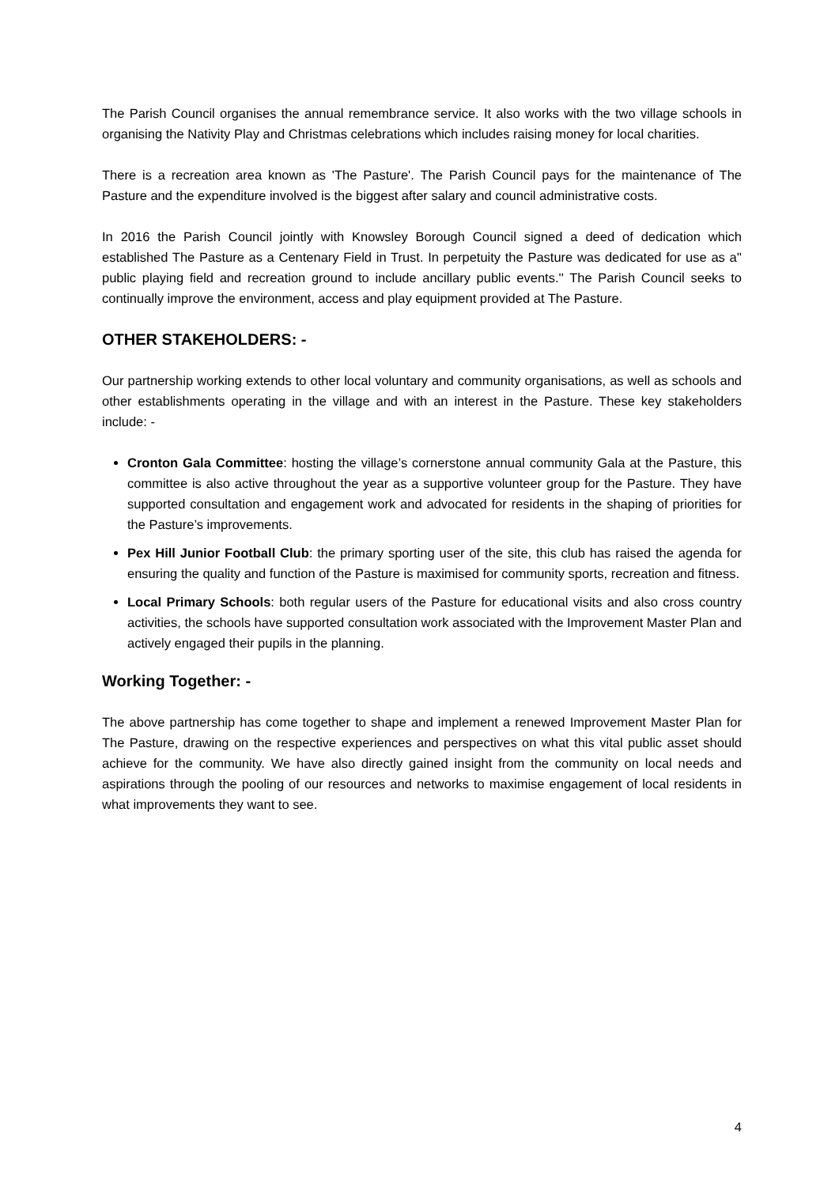The Parish Council organises the annual remembrance service. It also works with the two village schools in organising the Nativity Play and Christmas celebrations which includes raising money for local charities.
There is a recreation area known as 'The Pasture'. The Parish Council pays for the maintenance of The Pasture and the expenditure involved is the biggest after salary and council administrative costs.
In 2016 the Parish Council jointly with Knowsley Borough Council signed a deed of dedication which established The Pasture as a Centenary Field in Trust. In perpetuity the Pasture was dedicated for use as a'' public playing field and recreation ground to include ancillary public events.'' The Parish Council seeks to continually improve the environment, access and play equipment provided at The Pasture.
OTHER STAKEHOLDERS: -
Our partnership working extends to other local voluntary and community organisations, as well as schools and other establishments operating in the village and with an interest in the Pasture. These key stakeholders include: -
Cronton Gala Committee: hosting the village’s cornerstone annual community Gala at the Pasture, this committee is also active throughout the year as a supportive volunteer group for the Pasture. They have supported consultation and engagement work and advocated for residents in the shaping of priorities for the Pasture’s improvements.
Pex Hill Junior Football Club: the primary sporting user of the site, this club has raised the agenda for ensuring the quality and function of the Pasture is maximised for community sports, recreation and fitness.
Local Primary Schools: both regular users of the Pasture for educational visits and also cross country activities, the schools have supported consultation work associated with the Improvement Master Plan and actively engaged their pupils in the planning.
Working Together: -
The above partnership has come together to shape and implement a renewed Improvement Master Plan for The Pasture, drawing on the respective experiences and perspectives on what this vital public asset should achieve for the community. We have also directly gained insight from the community on local needs and aspirations through the pooling of our resources and networks to maximise engagement of local residents in what improvements they want to see.
4